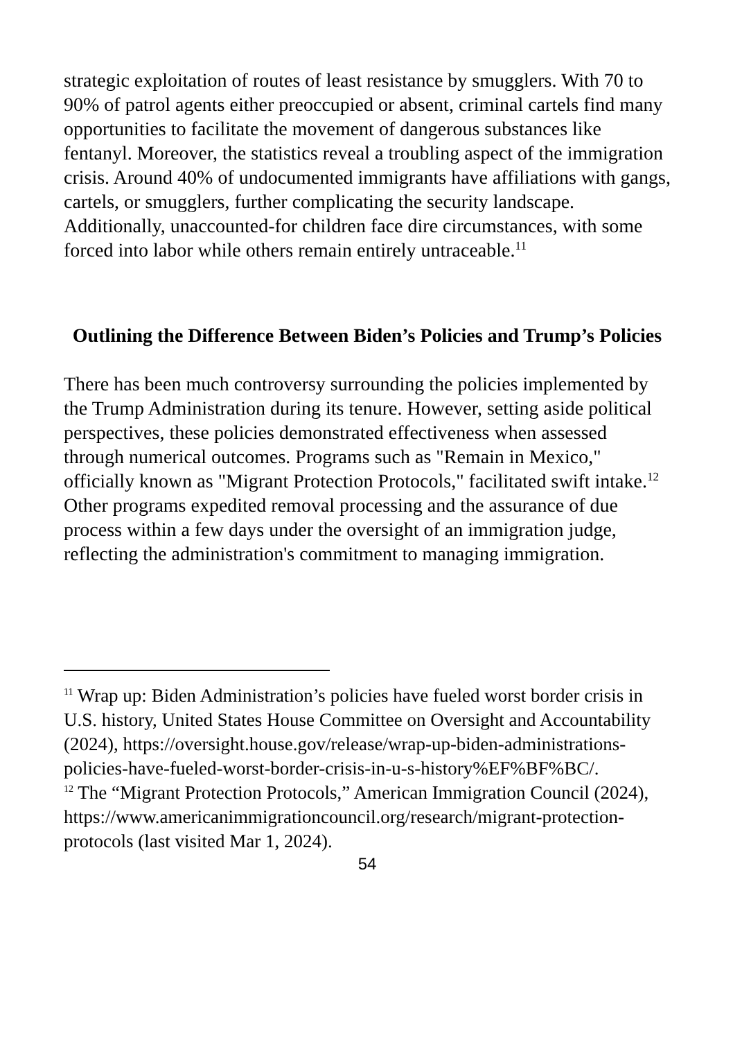strategic exploitation of routes of least resistance by smugglers. With 70 to 90% of patrol agents either preoccupied or absent, criminal cartels find many opportunities to facilitate the movement of dangerous substances like fentanyl. Moreover, the statistics reveal a troubling aspect of the immigration crisis. Around 40% of undocumented immigrants have affiliations with gangs, cartels, or smugglers, further complicating the security landscape. Additionally, unaccounted-for children face dire circumstances, with some forced into labor while others remain entirely untraceable.<sup>11</sup>
Outlining the Difference Between Biden’s Policies and Trump’s Policies
There has been much controversy surrounding the policies implemented by the Trump Administration during its tenure. However, setting aside political perspectives, these policies demonstrated effectiveness when assessed through numerical outcomes. Programs such as "Remain in Mexico," officially known as "Migrant Protection Protocols," facilitated swift intake.<sup>12</sup> Other programs expedited removal processing and the assurance of due process within a few days under the oversight of an immigration judge, reflecting the administration's commitment to managing immigration.
<sup>11</sup> Wrap up: Biden Administration’s policies have fueled worst border crisis in U.S. history, United States House Committee on Oversight and Accountability (2024), https://oversight.house.gov/release/wrap-up-biden-administrations-policies-have-fueled-worst-border-crisis-in-u-s-history%EF%BF%BC/.
<sup>12</sup> The “Migrant Protection Protocols,” American Immigration Council (2024), https://www.americanimmigrationcouncil.org/research/migrant-protection-protocols (last visited Mar 1, 2024).
54